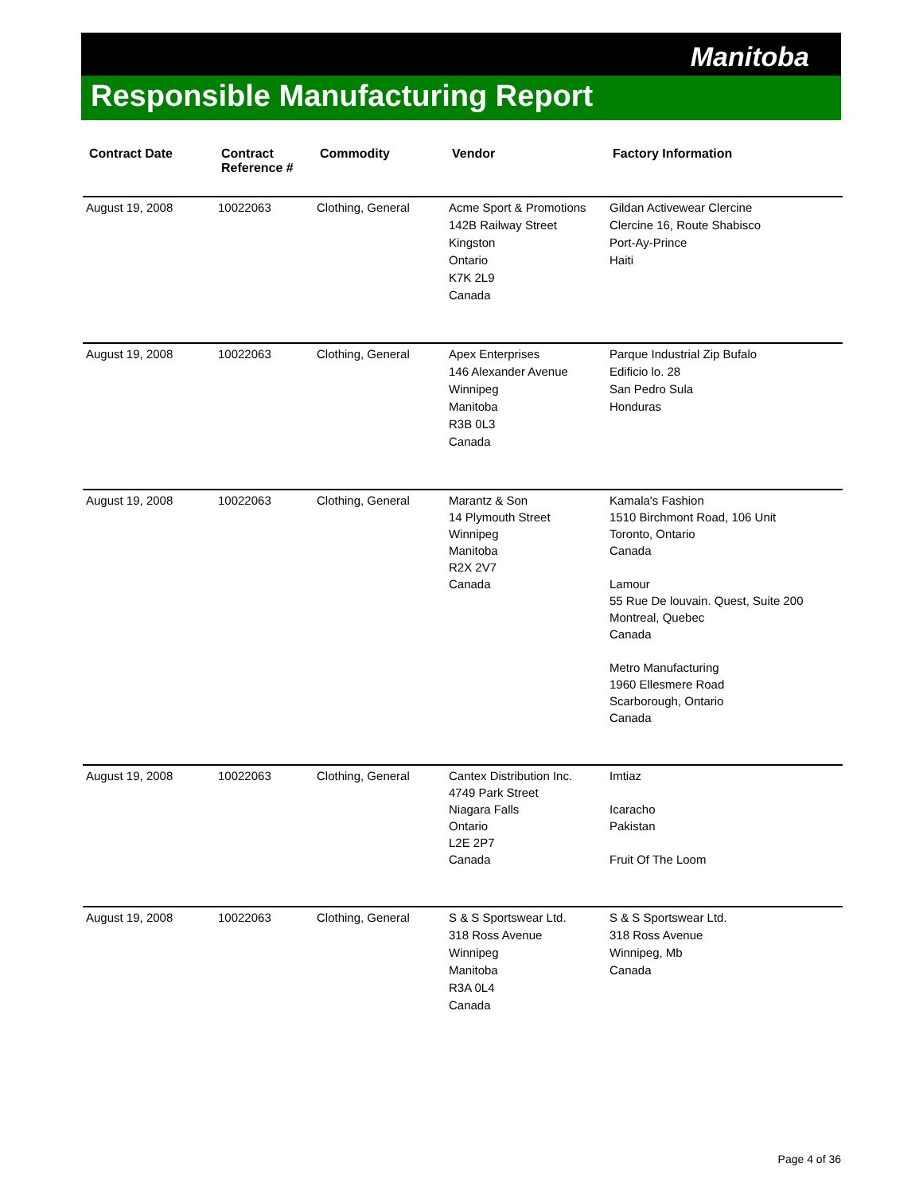Manitoba
Responsible Manufacturing Report
| Contract Date | Contract Reference # | Commodity | Vendor | Factory Information |
| --- | --- | --- | --- | --- |
| August 19, 2008 | 10022063 | Clothing, General | Acme Sport & Promotions 142B Railway Street Kingston Ontario K7K 2L9 Canada | Gildan Activewear Clercine Clercine 16, Route Shabisco Port-Ay-Prince Haiti |
| August 19, 2008 | 10022063 | Clothing, General | Apex Enterprises 146 Alexander Avenue Winnipeg Manitoba R3B 0L3 Canada | Parque Industrial Zip Bufalo Edificio lo. 28 San Pedro Sula Honduras |
| August 19, 2008 | 10022063 | Clothing, General | Marantz & Son 14 Plymouth Street Winnipeg Manitoba R2X 2V7 Canada | Kamala's Fashion 1510 Birchmont Road, 106 Unit Toronto, Ontario Canada Lamour 55 Rue De louvain. Quest, Suite 200 Montreal, Quebec Canada Metro Manufacturing 1960 Ellesmere Road Scarborough, Ontario Canada |
| August 19, 2008 | 10022063 | Clothing, General | Cantex Distribution Inc. 4749 Park Street Niagara Falls Ontario L2E 2P7 Canada | Imtiaz Icaracho Pakistan Fruit Of The Loom |
| August 19, 2008 | 10022063 | Clothing, General | S & S Sportswear Ltd. 318 Ross Avenue Winnipeg Manitoba R3A 0L4 Canada | S & S Sportswear Ltd. 318 Ross Avenue Winnipeg, Mb Canada |
Page 4 of 36